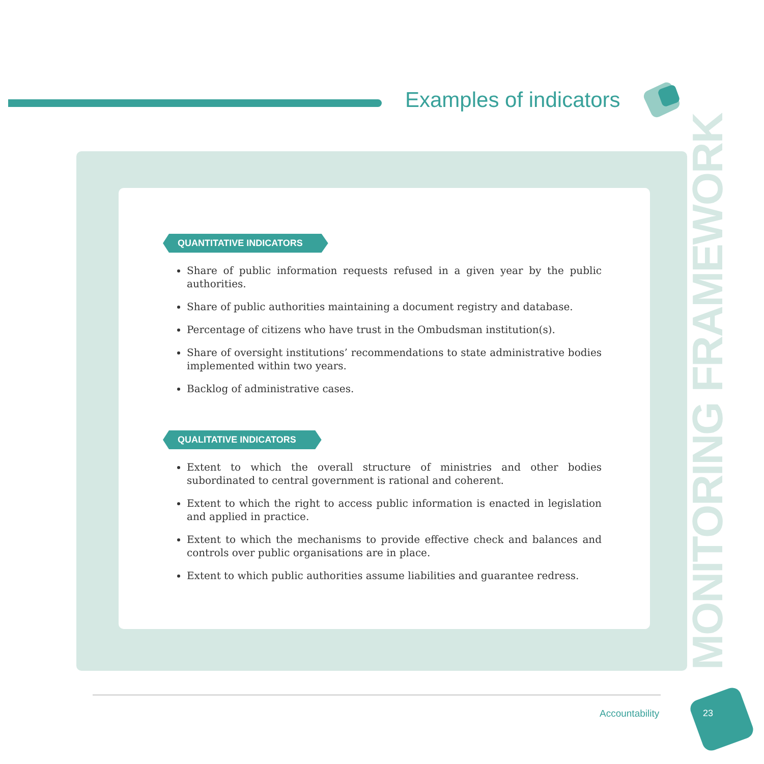Examples of indicators
MONITORING FRAMEWORK
QUANTITATIVE INDICATORS
Share of public information requests refused in a given year by the public authorities.
Share of public authorities maintaining a document registry and database.
Percentage of citizens who have trust in the Ombudsman institution(s).
Share of oversight institutions’ recommendations to state administrative bodies implemented within two years.
Backlog of administrative cases.
QUALITATIVE INDICATORS
Extent to which the overall structure of ministries and other bodies subordinated to central government is rational and coherent.
Extent to which the right to access public information is enacted in legislation and applied in practice.
Extent to which the mechanisms to provide effective check and balances and controls over public organisations are in place.
Extent to which public authorities assume liabilities and guarantee redress.
Accountability 23